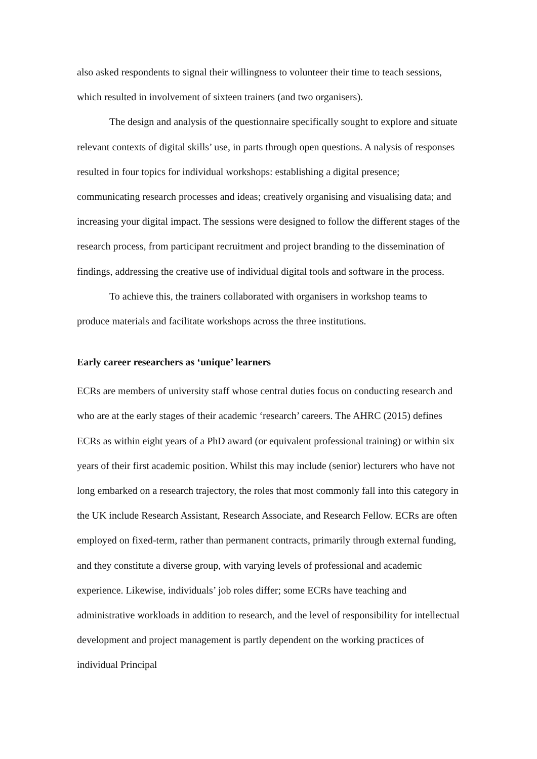also asked respondents to signal their willingness to volunteer their time to teach sessions, which resulted in involvement of sixteen trainers (and two organisers).
The design and analysis of the questionnaire specifically sought to explore and situate relevant contexts of digital skills’ use, in parts through open questions. A nalysis of responses resulted in four topics for individual workshops: establishing a digital presence; communicating research processes and ideas; creatively organising and visualising data; and increasing your digital impact. The sessions were designed to follow the different stages of the research process, from participant recruitment and project branding to the dissemination of findings, addressing the creative use of individual digital tools and software in the process.
To achieve this, the trainers collaborated with organisers in workshop teams to produce materials and facilitate workshops across the three institutions.
Early career researchers as ‘unique’ learners
ECRs are members of university staff whose central duties focus on conducting research and who are at the early stages of their academic ‘research’ careers. The AHRC (2015) defines ECRs as within eight years of a PhD award (or equivalent professional training) or within six years of their first academic position. Whilst this may include (senior) lecturers who have not long embarked on a research trajectory, the roles that most commonly fall into this category in the UK include Research Assistant, Research Associate, and Research Fellow. ECRs are often employed on fixed-term, rather than permanent contracts, primarily through external funding, and they constitute a diverse group, with varying levels of professional and academic experience. Likewise, individuals’ job roles differ; some ECRs have teaching and administrative workloads in addition to research, and the level of responsibility for intellectual development and project management is partly dependent on the working practices of individual Principal